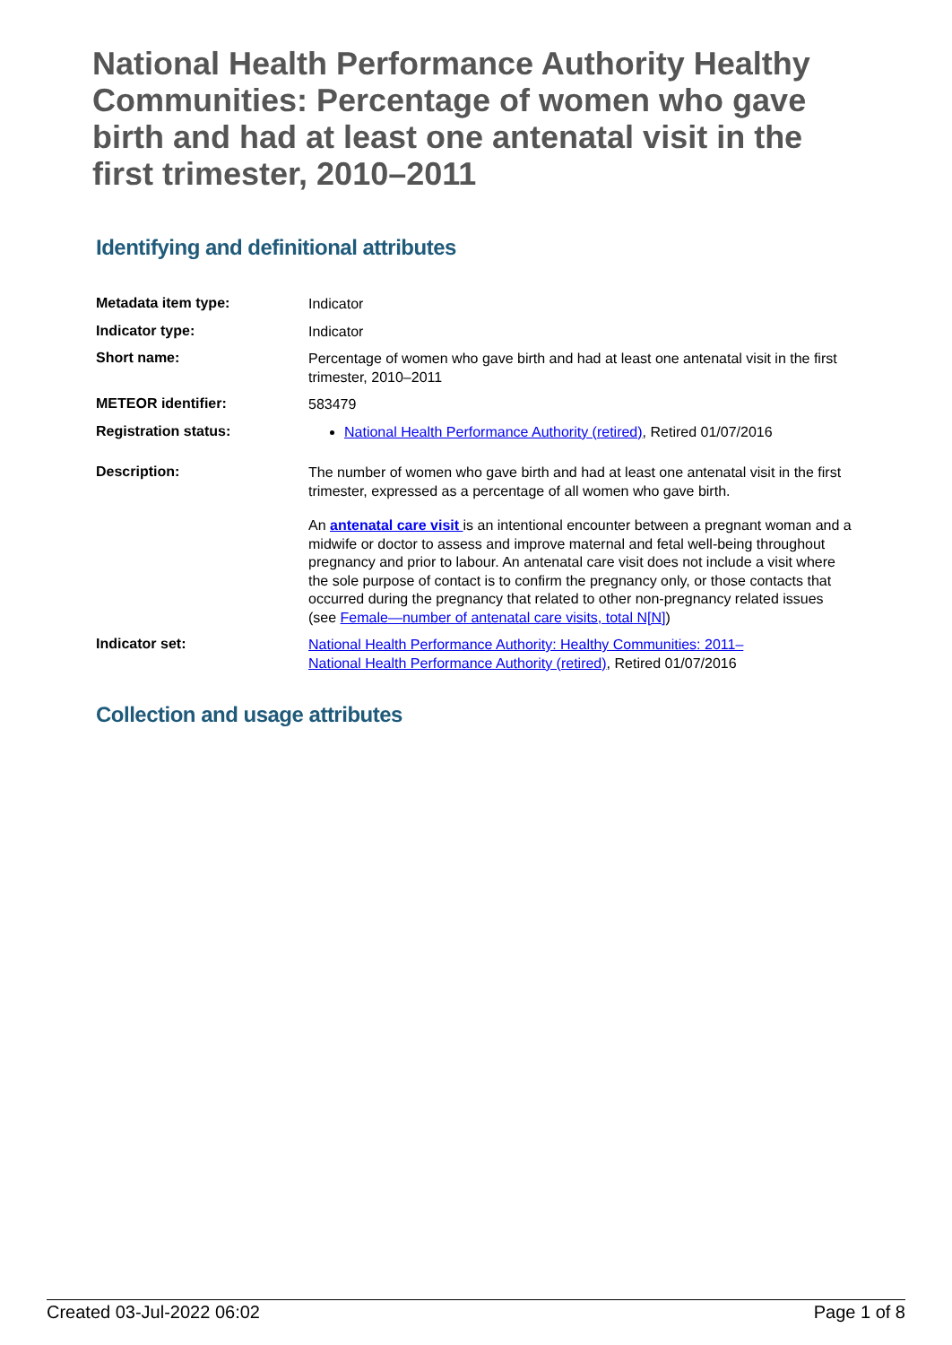National Health Performance Authority Healthy Communities: Percentage of women who gave birth and had at least one antenatal visit in the first trimester, 2010–2011
Identifying and definitional attributes
| Metadata item type: | Indicator |
| Indicator type: | Indicator |
| Short name: | Percentage of women who gave birth and had at least one antenatal visit in the first trimester, 2010–2011 |
| METEOR identifier: | 583479 |
| Registration status: | National Health Performance Authority (retired) , Retired 01/07/2016 |
| Description: | The number of women who gave birth and had at least one antenatal visit in the first trimester, expressed as a percentage of all women who gave birth. An antenatal care visit is an intentional encounter between a pregnant woman and a midwife or doctor to assess and improve maternal and fetal well-being throughout pregnancy and prior to labour. An antenatal care visit does not include a visit where the sole purpose of contact is to confirm the pregnancy only, or those contacts that occurred during the pregnancy that related to other non-pregnancy related issues (see Female—number of antenatal care visits, total N[N] ) |
| Indicator set: | National Health Performance Authority: Healthy Communities: 2011– National Health Performance Authority (retired) , Retired 01/07/2016 |
Collection and usage attributes
Created 03-Jul-2022 06:02 Page 1 of 8